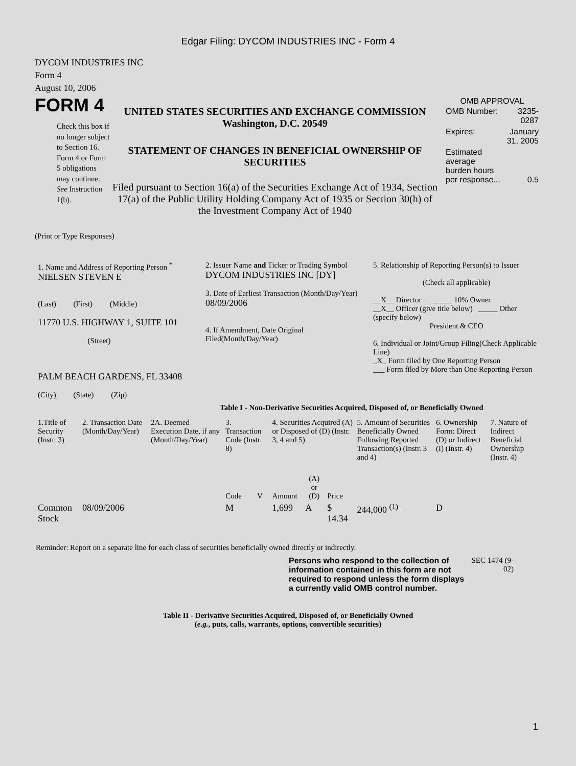Edgar Filing: DYCOM INDUSTRIES INC - Form 4
DYCOM INDUSTRIES INC
Form 4
August 10, 2006
FORM 4
Check this box if no longer subject to Section 16. Form 4 or Form 5 obligations may continue. See Instruction 1(b).
UNITED STATES SECURITIES AND EXCHANGE COMMISSION
Washington, D.C. 20549
STATEMENT OF CHANGES IN BENEFICIAL OWNERSHIP OF SECURITIES
Filed pursuant to Section 16(a) of the Securities Exchange Act of 1934, Section 17(a) of the Public Utility Holding Company Act of 1935 or Section 30(h) of the Investment Company Act of 1940
OMB APPROVAL
| OMB Number: | 3235-0287 |
| Expires: | January 31, 2005 |
| Estimated average burden hours per response... | 0.5 |
(Print or Type Responses)
| 1. Name and Address of Reporting Person <sup>*</sup> NIELSEN STEVEN E (Last) (First) (Middle) 11770 U.S. HIGHWAY 1, SUITE 101 (Street) PALM BEACH GARDENS, FL 33408 (City) (State) (Zip) | 2. Issuer Name and Ticker or Trading Symbol DYCOM INDUSTRIES INC [DY] 3. Date of Earliest Transaction (Month/Day/Year) 08/09/2006 4. If Amendment, Date Original Filed(Month/Day/Year) | 5. Relationship of Reporting Person(s) to Issuer (Check all applicable) __X__ Director _____ 10% Owner __X__ Officer (give title below) _____ Other (specify below) President & CEO 6. Individual or Joint/Group Filing(Check Applicable Line) _X_ Form filed by One Reporting Person ___ Form filed by More than One Reporting Person |
Table I - Non-Derivative Securities Acquired, Disposed of, or Beneficially Owned
| 1.Title of Security (Instr. 3) | 2. Transaction Date (Month/Day/Year) | 2A. Deemed Execution Date, if any (Month/Day/Year) | 3. Transaction Code (Instr. 8) | | 4. Securities Acquired (A) or Disposed of (D) (Instr. 3, 4 and 5) | | | 5. Amount of Securities Beneficially Owned Following Reported Transaction(s) (Instr. 3 and 4) | 6. Ownership Form: Direct (D) or Indirect (I) (Instr. 4) | 7. Nature of Indirect Beneficial Ownership (Instr. 4) |
| --- | --- | --- | --- | --- | --- | --- | --- | --- | --- | --- |
| | | | Code | V | Amount | (A) or (D) | Price | | | |
| Common Stock | 08/09/2006 | | M | | 1,699 | A | $ 14.34 | 244,000 <sup>(1)</sup> | D | |
Reminder: Report on a separate line for each class of securities beneficially owned directly or indirectly.
Persons who respond to the collection of information contained in this form are not required to respond unless the form displays a currently valid OMB control number.
SEC 1474 (9-02)
Table II - Derivative Securities Acquired, Disposed of, or Beneficially Owned
(e.g., puts, calls, warrants, options, convertible securities)
1